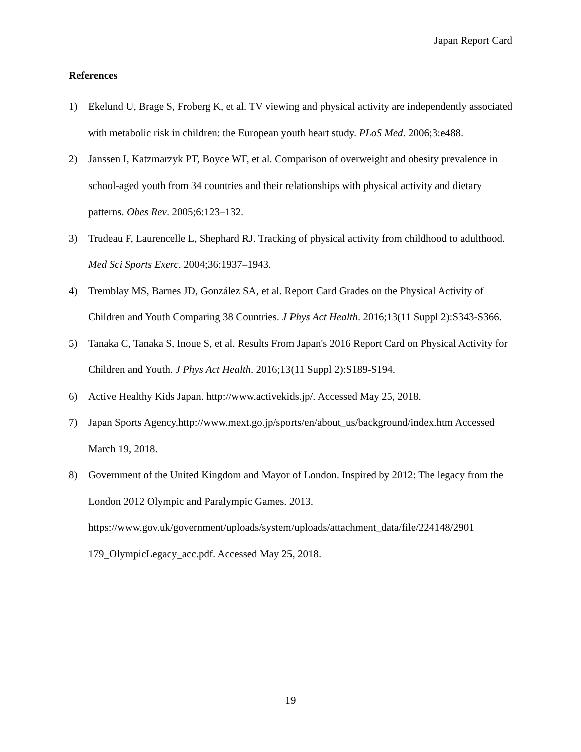Japan Report Card
References
1) Ekelund U, Brage S, Froberg K, et al. TV viewing and physical activity are independently associated with metabolic risk in children: the European youth heart study. PLoS Med. 2006;3:e488.
2) Janssen I, Katzmarzyk PT, Boyce WF, et al. Comparison of overweight and obesity prevalence in school-aged youth from 34 countries and their relationships with physical activity and dietary patterns. Obes Rev. 2005;6:123–132.
3) Trudeau F, Laurencelle L, Shephard RJ. Tracking of physical activity from childhood to adulthood. Med Sci Sports Exerc. 2004;36:1937–1943.
4) Tremblay MS, Barnes JD, González SA, et al. Report Card Grades on the Physical Activity of Children and Youth Comparing 38 Countries. J Phys Act Health. 2016;13(11 Suppl 2):S343-S366.
5) Tanaka C, Tanaka S, Inoue S, et al. Results From Japan's 2016 Report Card on Physical Activity for Children and Youth. J Phys Act Health. 2016;13(11 Suppl 2):S189-S194.
6) Active Healthy Kids Japan. http://www.activekids.jp/. Accessed May 25, 2018.
7) Japan Sports Agency.http://www.mext.go.jp/sports/en/about_us/background/index.htm Accessed March 19, 2018.
8) Government of the United Kingdom and Mayor of London. Inspired by 2012: The legacy from the London 2012 Olympic and Paralympic Games. 2013. https://www.gov.uk/government/uploads/system/uploads/attachment_data/file/224148/2901 179_OlympicLegacy_acc.pdf. Accessed May 25, 2018.
19